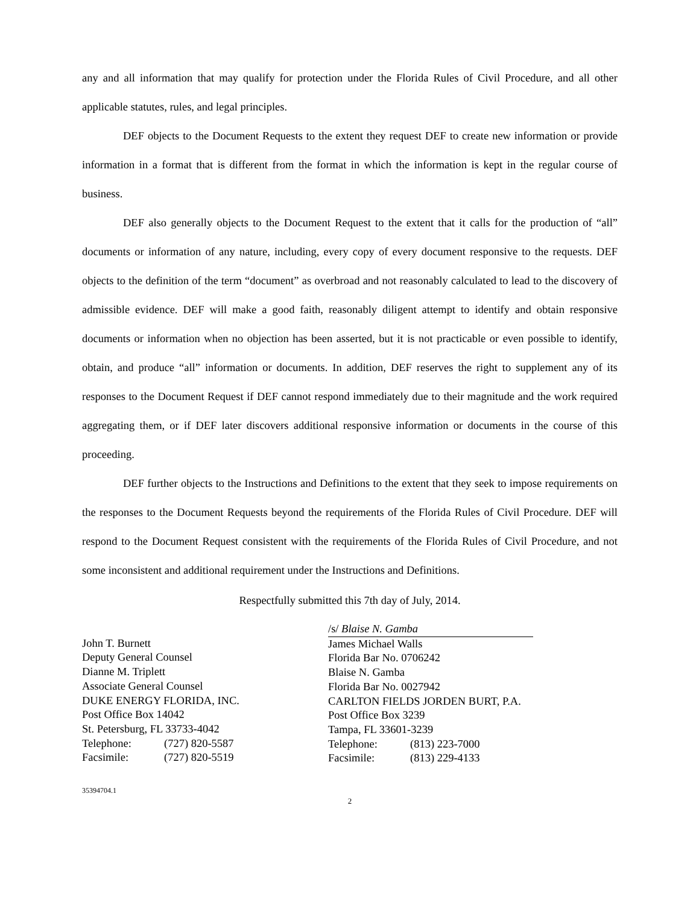any and all information that may qualify for protection under the Florida Rules of Civil Procedure, and all other applicable statutes, rules, and legal principles.
DEF objects to the Document Requests to the extent they request DEF to create new information or provide information in a format that is different from the format in which the information is kept in the regular course of business.
DEF also generally objects to the Document Request to the extent that it calls for the production of “all” documents or information of any nature, including, every copy of every document responsive to the requests. DEF objects to the definition of the term “document” as overbroad and not reasonably calculated to lead to the discovery of admissible evidence. DEF will make a good faith, reasonably diligent attempt to identify and obtain responsive documents or information when no objection has been asserted, but it is not practicable or even possible to identify, obtain, and produce “all” information or documents. In addition, DEF reserves the right to supplement any of its responses to the Document Request if DEF cannot respond immediately due to their magnitude and the work required aggregating them, or if DEF later discovers additional responsive information or documents in the course of this proceeding.
DEF further objects to the Instructions and Definitions to the extent that they seek to impose requirements on the responses to the Document Requests beyond the requirements of the Florida Rules of Civil Procedure. DEF will respond to the Document Request consistent with the requirements of the Florida Rules of Civil Procedure, and not some inconsistent and additional requirement under the Instructions and Definitions.
Respectfully submitted this 7th day of July, 2014.
John T. Burnett
Deputy General Counsel
Dianne M. Triplett
Associate General Counsel
DUKE ENERGY FLORIDA, INC.
Post Office Box 14042
St. Petersburg, FL 33733-4042
Telephone: (727) 820-5587
Facsimile: (727) 820-5519
/s/ Blaise N. Gamba
James Michael Walls
Florida Bar No. 0706242
Blaise N. Gamba
Florida Bar No. 0027942
CARLTON FIELDS JORDEN BURT, P.A.
Post Office Box 3239
Tampa, FL 33601-3239
Telephone: (813) 223-7000
Facsimile: (813) 229-4133
35394704.1
2